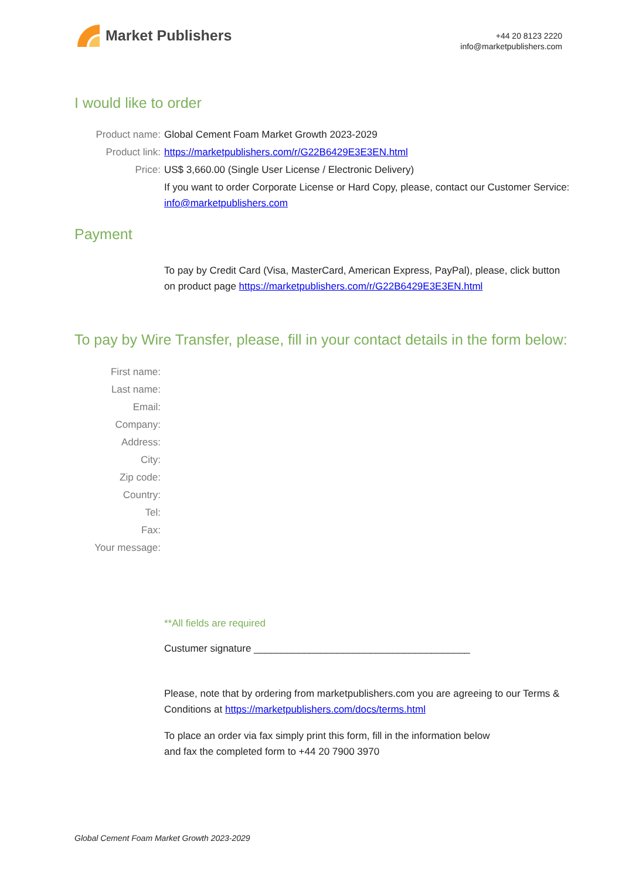Market Publishers
+44 20 8123 2220
info@marketpublishers.com
I would like to order
Product name: Global Cement Foam Market Growth 2023-2029
Product link: https://marketpublishers.com/r/G22B6429E3E3EN.html
Price: US$ 3,660.00 (Single User License / Electronic Delivery)
If you want to order Corporate License or Hard Copy, please, contact our Customer Service:
info@marketpublishers.com
Payment
To pay by Credit Card (Visa, MasterCard, American Express, PayPal), please, click button on product page https://marketpublishers.com/r/G22B6429E3E3EN.html
To pay by Wire Transfer, please, fill in your contact details in the form below:
First name:
Last name:
Email:
Company:
Address:
City:
Zip code:
Country:
Tel:
Fax:
Your message:
**All fields are required
Custumer signature _______________________________________
Please, note that by ordering from marketpublishers.com you are agreeing to our Terms & Conditions at https://marketpublishers.com/docs/terms.html
To place an order via fax simply print this form, fill in the information below
and fax the completed form to +44 20 7900 3970
Global Cement Foam Market Growth 2023-2029